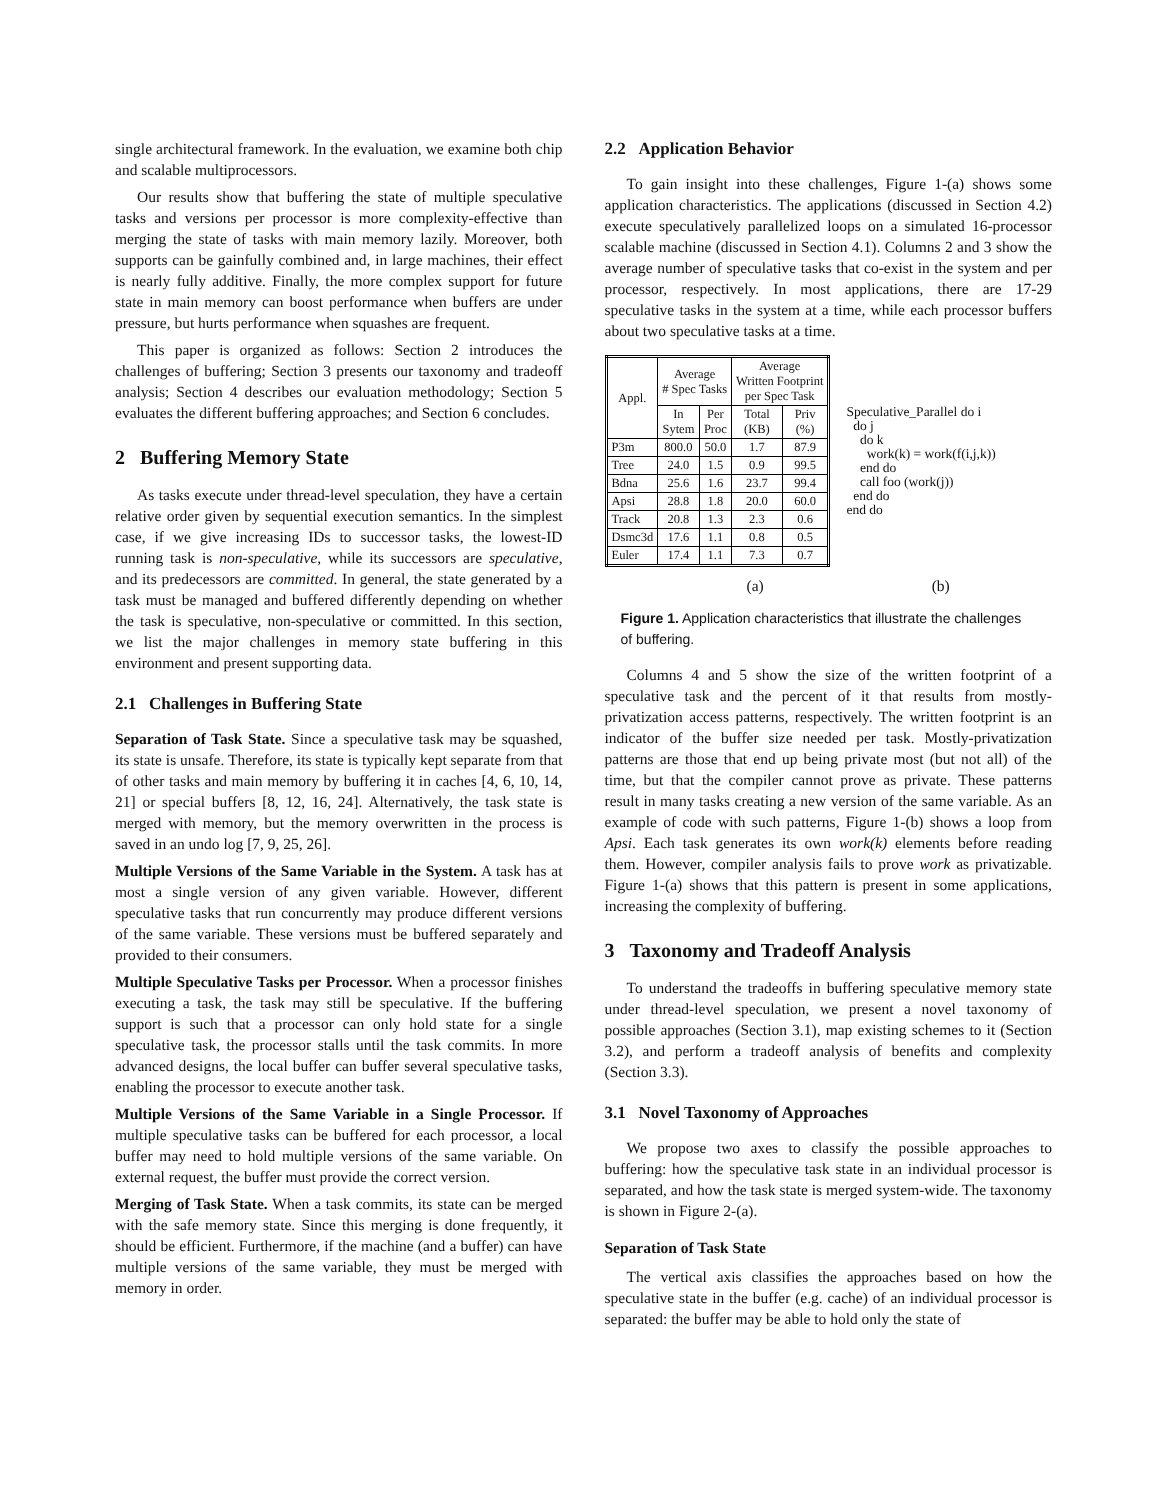single architectural framework. In the evaluation, we examine both chip and scalable multiprocessors.
Our results show that buffering the state of multiple speculative tasks and versions per processor is more complexity-effective than merging the state of tasks with main memory lazily. Moreover, both supports can be gainfully combined and, in large machines, their effect is nearly fully additive. Finally, the more complex support for future state in main memory can boost performance when buffers are under pressure, but hurts performance when squashes are frequent.
This paper is organized as follows: Section 2 introduces the challenges of buffering; Section 3 presents our taxonomy and tradeoff analysis; Section 4 describes our evaluation methodology; Section 5 evaluates the different buffering approaches; and Section 6 concludes.
2 Buffering Memory State
As tasks execute under thread-level speculation, they have a certain relative order given by sequential execution semantics. In the simplest case, if we give increasing IDs to successor tasks, the lowest-ID running task is non-speculative, while its successors are speculative, and its predecessors are committed. In general, the state generated by a task must be managed and buffered differently depending on whether the task is speculative, non-speculative or committed. In this section, we list the major challenges in memory state buffering in this environment and present supporting data.
2.1 Challenges in Buffering State
Separation of Task State. Since a speculative task may be squashed, its state is unsafe. Therefore, its state is typically kept separate from that of other tasks and main memory by buffering it in caches [4, 6, 10, 14, 21] or special buffers [8, 12, 16, 24]. Alternatively, the task state is merged with memory, but the memory overwritten in the process is saved in an undo log [7, 9, 25, 26].
Multiple Versions of the Same Variable in the System. A task has at most a single version of any given variable. However, different speculative tasks that run concurrently may produce different versions of the same variable. These versions must be buffered separately and provided to their consumers.
Multiple Speculative Tasks per Processor. When a processor finishes executing a task, the task may still be speculative. If the buffering support is such that a processor can only hold state for a single speculative task, the processor stalls until the task commits. In more advanced designs, the local buffer can buffer several speculative tasks, enabling the processor to execute another task.
Multiple Versions of the Same Variable in a Single Processor. If multiple speculative tasks can be buffered for each processor, a local buffer may need to hold multiple versions of the same variable. On external request, the buffer must provide the correct version.
Merging of Task State. When a task commits, its state can be merged with the safe memory state. Since this merging is done frequently, it should be efficient. Furthermore, if the machine (and a buffer) can have multiple versions of the same variable, they must be merged with memory in order.
2.2 Application Behavior
To gain insight into these challenges, Figure 1-(a) shows some application characteristics. The applications (discussed in Section 4.2) execute speculatively parallelized loops on a simulated 16-processor scalable machine (discussed in Section 4.1). Columns 2 and 3 show the average number of speculative tasks that co-exist in the system and per processor, respectively. In most applications, there are 17-29 speculative tasks in the system at a time, while each processor buffers about two speculative tasks at a time.
| Appl. | Average # Spec Tasks | | Average Written Footprint per Spec Task | |
| --- | --- | --- | --- | --- |
| | In Sytem | Per Proc | Total (KB) | Priv (%) |
| P3m | 800.0 | 50.0 | 1.7 | 87.9 |
| Tree | 24.0 | 1.5 | 0.9 | 99.5 |
| Bdna | 25.6 | 1.6 | 23.7 | 99.4 |
| Apsi | 28.8 | 1.8 | 20.0 | 60.0 |
| Track | 20.8 | 1.3 | 2.3 | 0.6 |
| Dsmc3d | 17.6 | 1.1 | 0.8 | 0.5 |
| Euler | 17.4 | 1.1 | 7.3 | 0.7 |
Speculative_Parallel do i
  do j
    do k
      work(k) = work(f(i,j,k))
    end do
    call foo (work(j))
  end do
end do
(a) (b)
Figure 1. Application characteristics that illustrate the challenges of buffering.
Columns 4 and 5 show the size of the written footprint of a speculative task and the percent of it that results from mostly-privatization access patterns, respectively. The written footprint is an indicator of the buffer size needed per task. Mostly-privatization patterns are those that end up being private most (but not all) of the time, but that the compiler cannot prove as private. These patterns result in many tasks creating a new version of the same variable. As an example of code with such patterns, Figure 1-(b) shows a loop from Apsi. Each task generates its own work(k) elements before reading them. However, compiler analysis fails to prove work as privatizable. Figure 1-(a) shows that this pattern is present in some applications, increasing the complexity of buffering.
3 Taxonomy and Tradeoff Analysis
To understand the tradeoffs in buffering speculative memory state under thread-level speculation, we present a novel taxonomy of possible approaches (Section 3.1), map existing schemes to it (Section 3.2), and perform a tradeoff analysis of benefits and complexity (Section 3.3).
3.1 Novel Taxonomy of Approaches
We propose two axes to classify the possible approaches to buffering: how the speculative task state in an individual processor is separated, and how the task state is merged system-wide. The taxonomy is shown in Figure 2-(a).
Separation of Task State
The vertical axis classifies the approaches based on how the speculative state in the buffer (e.g. cache) of an individual processor is separated: the buffer may be able to hold only the state of